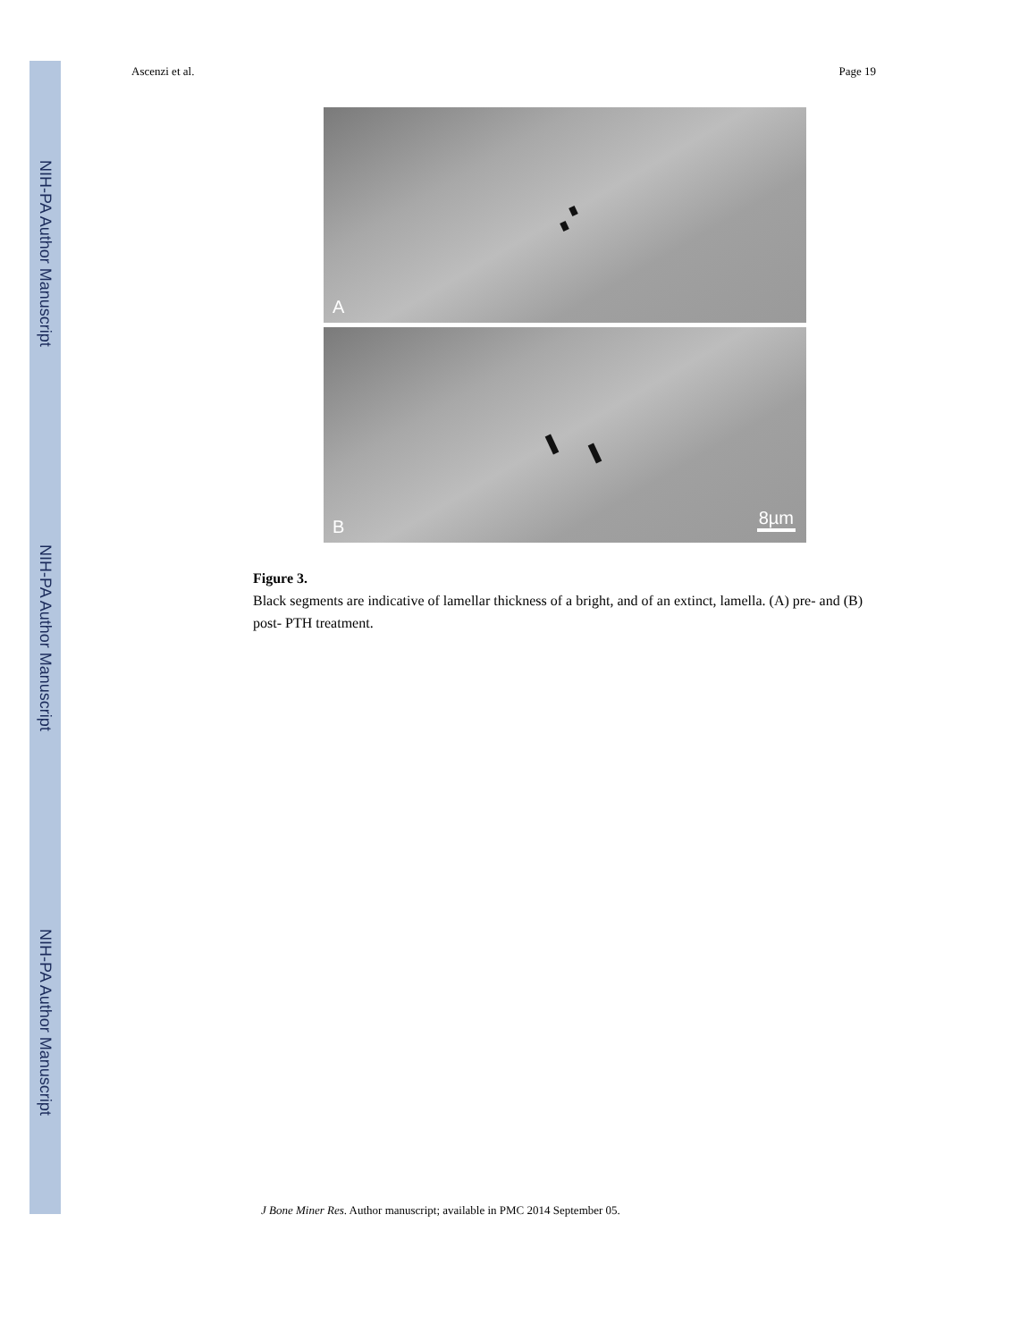NIH-PA Author Manuscript
NIH-PA Author Manuscript
NIH-PA Author Manuscript
Ascenzi et al. Page 19
A
B 8µm
Figure 3.
Black segments are indicative of lamellar thickness of a bright, and of an extinct, lamella. (A) pre- and (B) post- PTH treatment.
J Bone Miner Res. Author manuscript; available in PMC 2014 September 05.